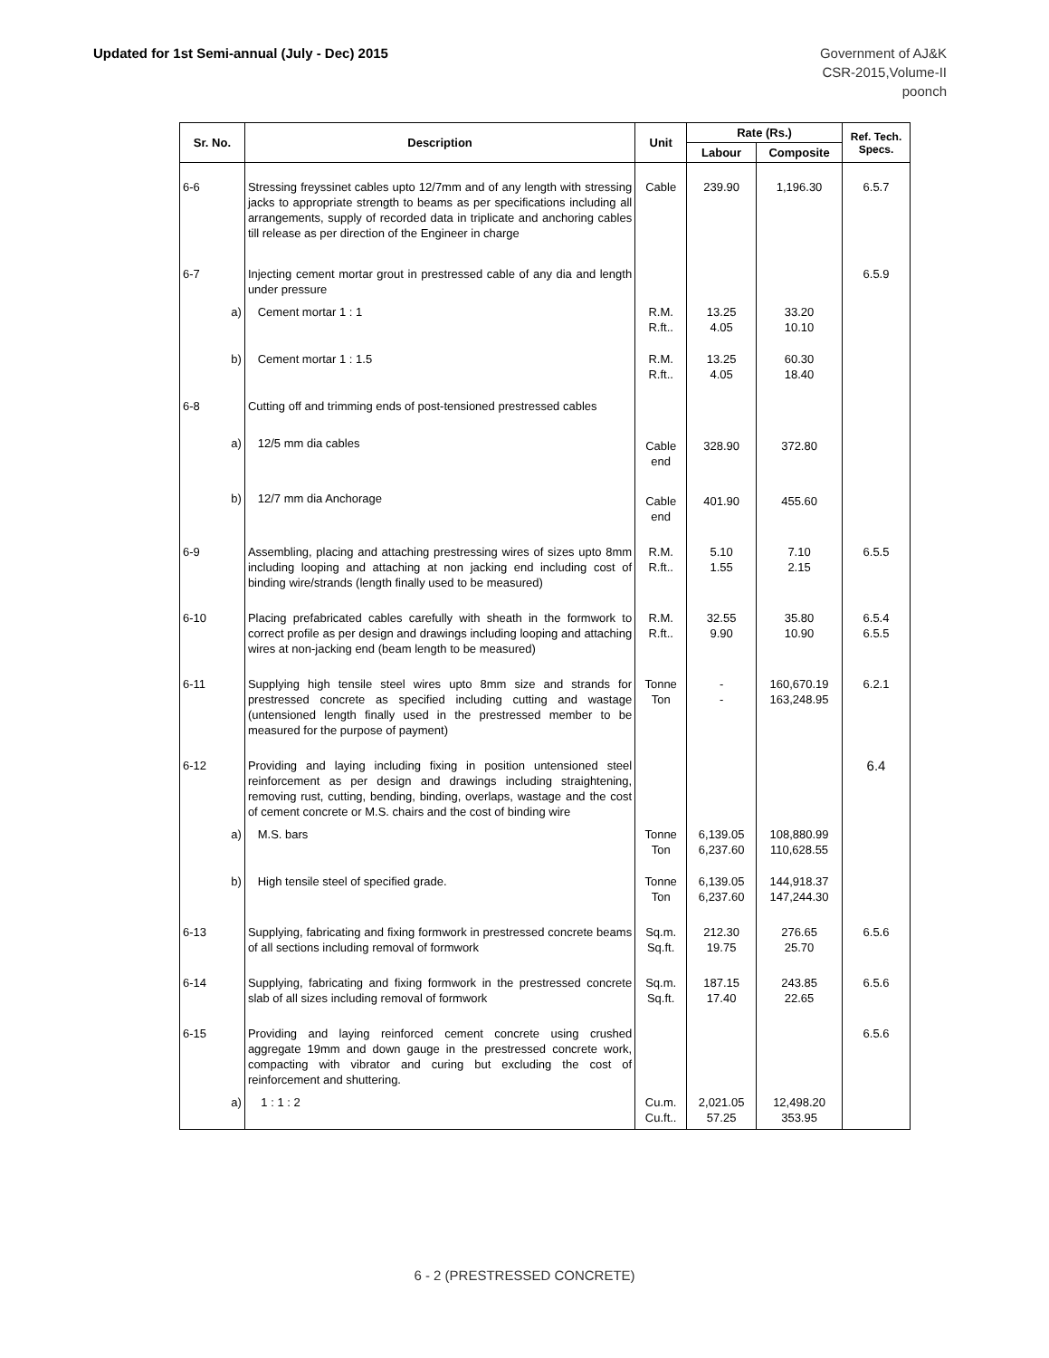Updated for 1st Semi-annual (July - Dec) 2015
Government of AJ&K
CSR-2015,Volume-II
poonch
| Sr. No. | Description | Unit | Rate (Rs.) | | Ref. Tech. Specs. |
| --- | --- | --- | --- | --- | --- |
| | | | Labour | Composite | |
| 6-6 | Stressing freyssinet cables upto 12/7mm and of any length with stressing jacks to appropriate strength to beams as per specifications including all arrangements, supply of recorded data in triplicate and anchoring cables till release as per direction of the Engineer in charge | Cable | 239.90 | 1,196.30 | 6.5.7 |
| 6-7 | Injecting cement mortar grout in prestressed cable of any dia and length under pressure | | | | 6.5.9 |
| a) | Cement mortar 1 : 1 | R.M. R.ft.. | 13.25 4.05 | 33.20 10.10 | |
| b) | Cement mortar 1 : 1.5 | R.M. R.ft.. | 13.25 4.05 | 60.30 18.40 | |
| 6-8 | Cutting off and trimming ends of post-tensioned prestressed cables | | | | |
| a) | 12/5 mm dia cables | Cable end | 328.90 | 372.80 | |
| b) | 12/7 mm dia Anchorage | Cable end | 401.90 | 455.60 | |
| 6-9 | Assembling, placing and attaching prestressing wires of sizes upto 8mm including looping and attaching at non jacking end including cost of binding wire/strands (length finally used to be measured) | R.M. R.ft.. | 5.10 1.55 | 7.10 2.15 | 6.5.5 |
| 6-10 | Placing prefabricated cables carefully with sheath in the formwork to correct profile as per design and drawings including looping and attaching wires at non-jacking end (beam length to be measured) | R.M. R.ft.. | 32.55 9.90 | 35.80 10.90 | 6.5.4 6.5.5 |
| 6-11 | Supplying high tensile steel wires upto 8mm size and strands for prestressed concrete as specified including cutting and wastage (untensioned length finally used in the prestressed member to be measured for the purpose of payment) | Tonne Ton | - - | 160,670.19 163,248.95 | 6.2.1 |
| 6-12 | Providing and laying including fixing in position untensioned steel reinforcement as per design and drawings including straightening, removing rust, cutting, bending, binding, overlaps, wastage and the cost of cement concrete or M.S. chairs and the cost of binding wire | | | | 6.4 |
| a) | M.S. bars | Tonne Ton | 6,139.05 6,237.60 | 108,880.99 110,628.55 | |
| b) | High tensile steel of specified grade. | Tonne Ton | 6,139.05 6,237.60 | 144,918.37 147,244.30 | |
| 6-13 | Supplying, fabricating and fixing formwork in prestressed concrete beams of all sections including removal of formwork | Sq.m. Sq.ft. | 212.30 19.75 | 276.65 25.70 | 6.5.6 |
| 6-14 | Supplying, fabricating and fixing formwork in the prestressed concrete slab of all sizes including removal of formwork | Sq.m. Sq.ft. | 187.15 17.40 | 243.85 22.65 | 6.5.6 |
| 6-15 | Providing and laying reinforced cement concrete using crushed aggregate 19mm and down gauge in the prestressed concrete work, compacting with vibrator and curing but excluding the cost of reinforcement and shuttering. | | | | 6.5.6 |
| a) | 1 : 1 : 2 | Cu.m. Cu.ft.. | 2,021.05 57.25 | 12,498.20 353.95 | |
6 - 2 (PRESTRESSED CONCRETE)